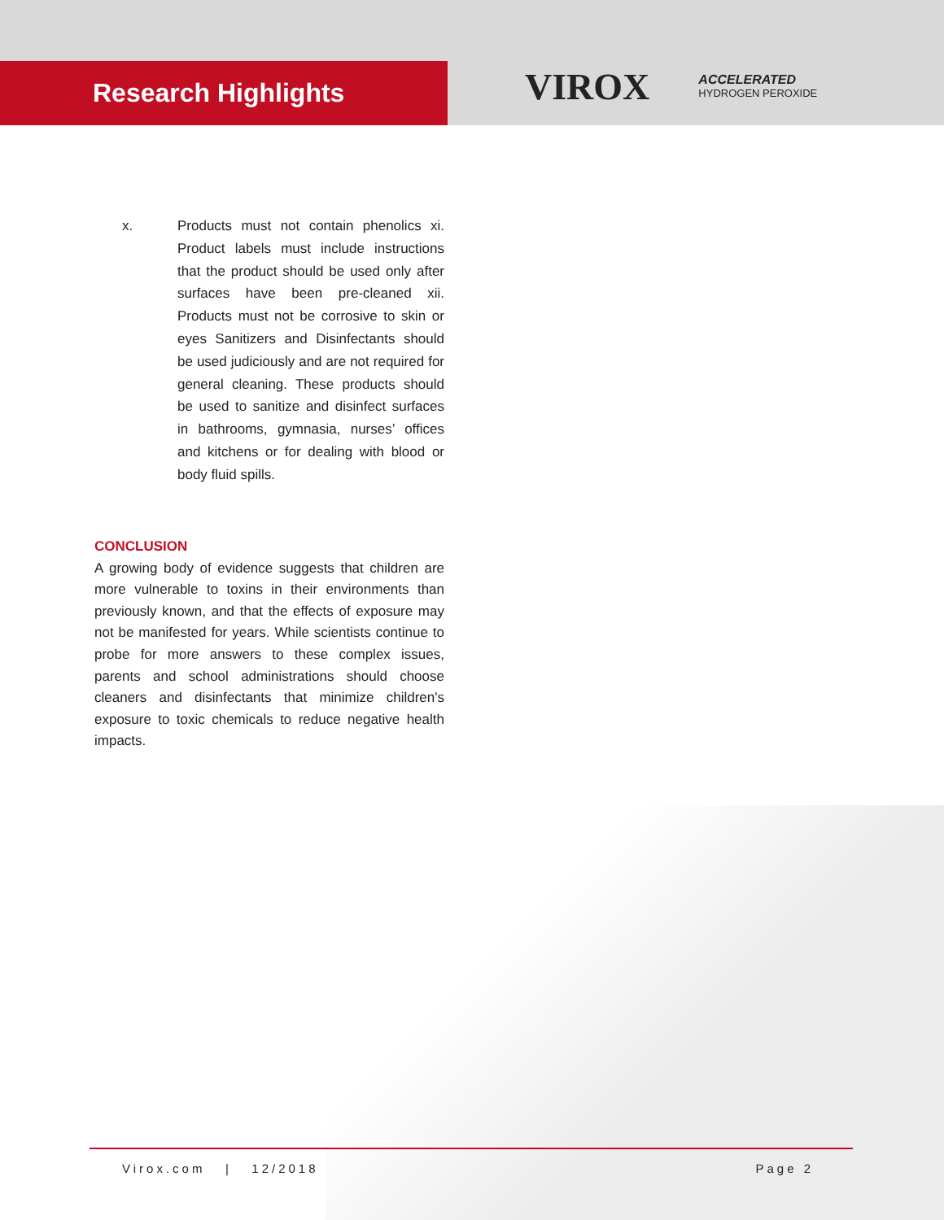Research Highlights
VIROX
ACCELERATED
HYDROGEN PEROXIDE
x. Products must not contain phenolics xi. Product labels must include instructions that the product should be used only after surfaces have been pre-cleaned xii. Products must not be corrosive to skin or eyes Sanitizers and Disinfectants should be used judiciously and are not required for general cleaning. These products should be used to sanitize and disinfect surfaces in bathrooms, gymnasia, nurses’ offices and kitchens or for dealing with blood or body fluid spills.
CONCLUSION
A growing body of evidence suggests that children are more vulnerable to toxins in their environments than previously known, and that the effects of exposure may not be manifested for years. While scientists continue to probe for more answers to these complex issues, parents and school administrations should choose cleaners and disinfectants that minimize children's exposure to toxic chemicals to reduce negative health impacts.
Virox.com | 12/2018 Page 2